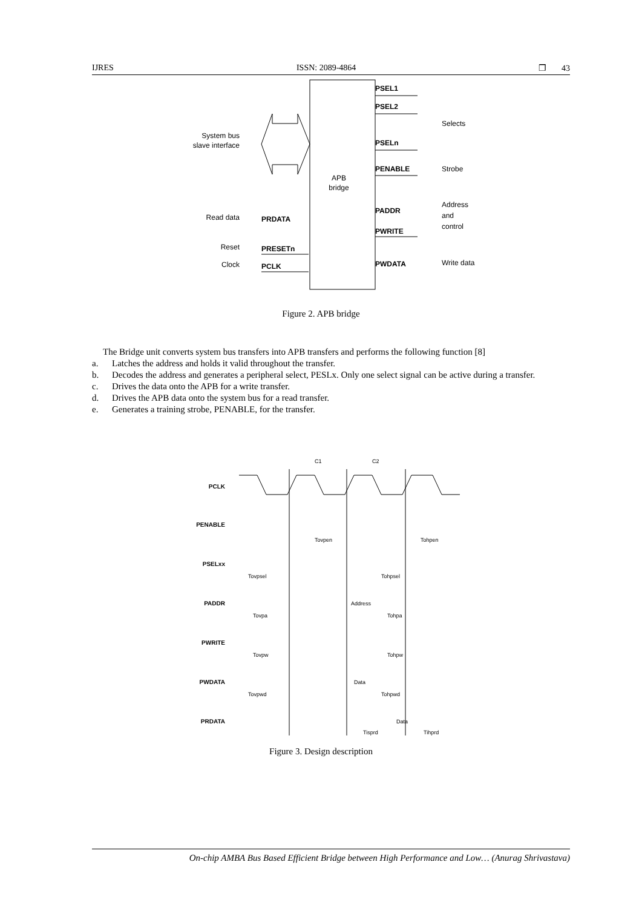IJRES ISSN: 2089-4864 ❒ 43
APB
bridge
System bus
slave interface
Read data
Reset
Clock
PRDATA
PRESETn
PCLK
PSEL1
PSEL2
PSELn
PENABLE
PADDR
PWRITE
PWDATA
Selects
Strobe
Address
and
control
Write data
Figure 2. APB bridge
The Bridge unit converts system bus transfers into APB transfers and performs the following function [8]
a. Latches the address and holds it valid throughout the transfer.
b. Decodes the address and generates a peripheral select, PESLx. Only one select signal can be active during a transfer.
c. Drives the data onto the APB for a write transfer.
d. Drives the APB data onto the system bus for a read transfer.
e. Generates a training strobe, PENABLE, for the transfer.
C1
C2
PCLK
PENABLE
PSELxx
PADDR
PWRITE
PWDATA
PRDATA
Address
Data
Data
Tovpen
Tohpen
Tovpsel
Tohpsel
Tovpa
Tohpa
Tovpw
Tohpw
Tovpwd
Tohpwd
Tisprd
Tihprd
Figure 3. Design description
On-chip AMBA Bus Based Efficient Bridge between High Performance and Low… (Anurag Shrivastava)